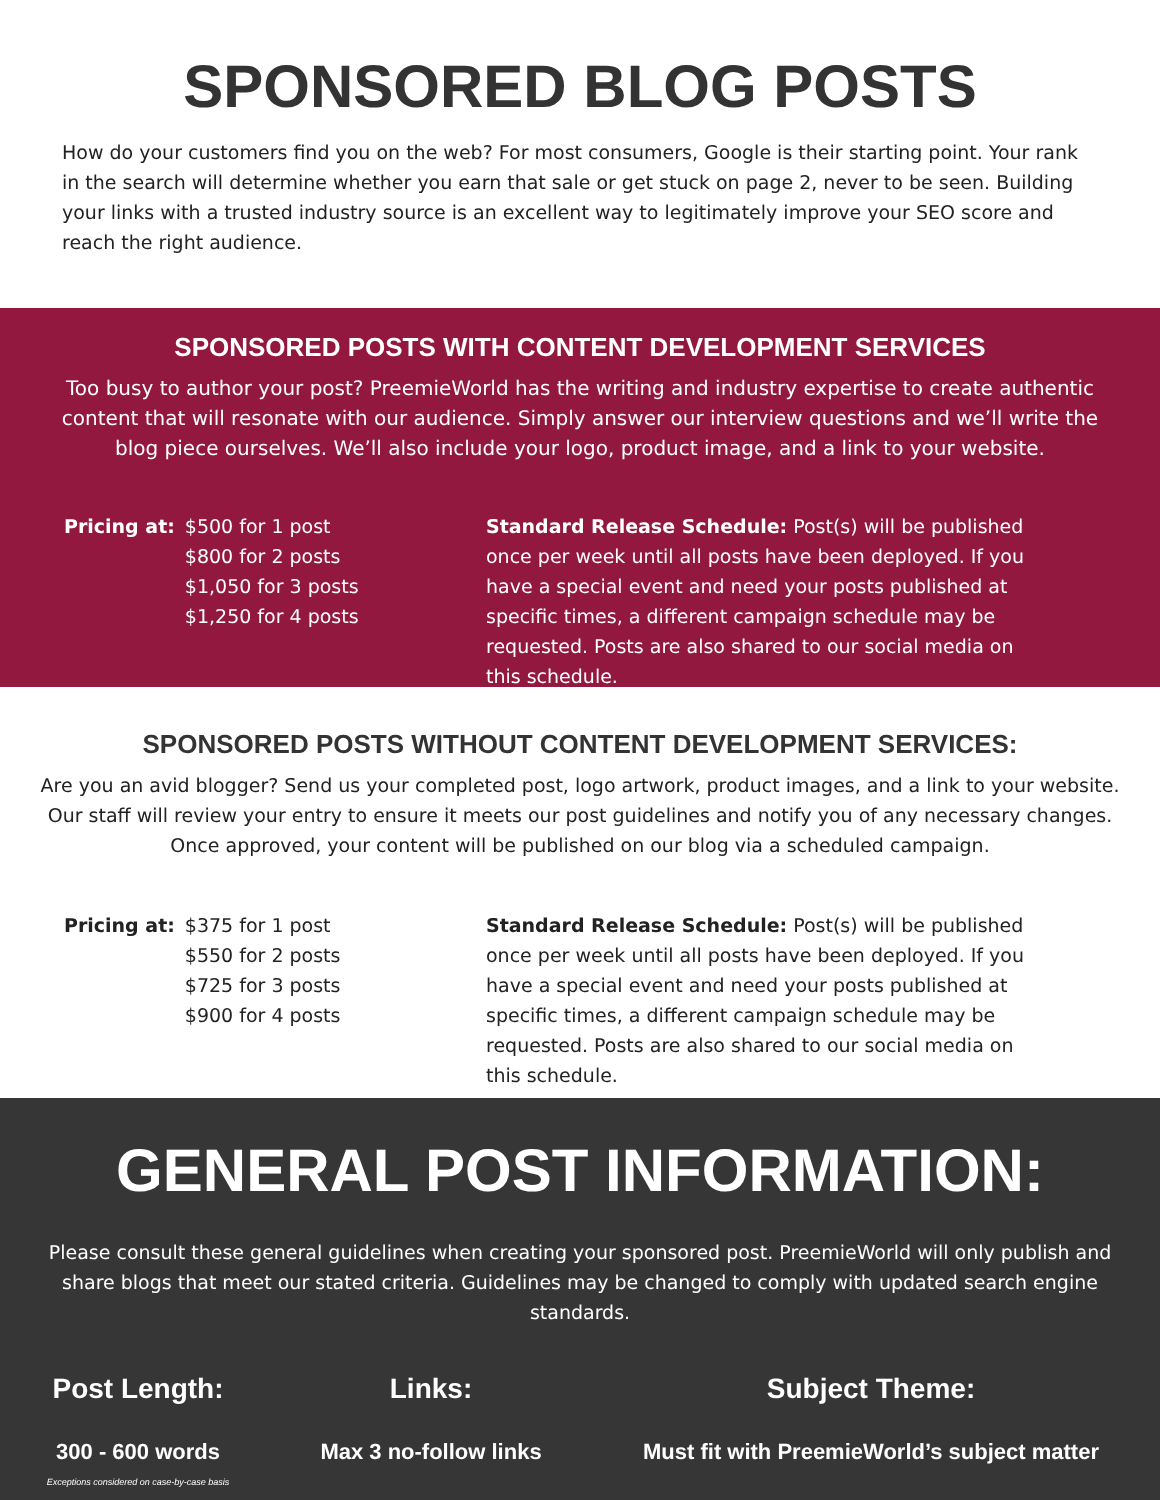SPONSORED BLOG POSTS
How do your customers find you on the web? For most consumers, Google is their starting point. Your rank in the search will determine whether you earn that sale or get stuck on page 2, never to be seen. Building your links with a trusted industry source is an excellent way to legitimately improve your SEO score and reach the right audience.
SPONSORED POSTS WITH CONTENT DEVELOPMENT SERVICES
Too busy to author your post? PreemieWorld has the writing and industry expertise to create authentic content that will resonate with our audience. Simply answer our interview questions and we’ll write the blog piece ourselves. We’ll also include your logo, product image, and a link to your website.
Pricing at: $500 for 1 post
$800 for 2 posts
$1,050 for 3 posts
$1,250 for 4 posts
Standard Release Schedule: Post(s) will be published once per week until all posts have been deployed. If you have a special event and need your posts published at specific times, a different campaign schedule may be requested. Posts are also shared to our social media on this schedule.
SPONSORED POSTS WITHOUT CONTENT DEVELOPMENT SERVICES:
Are you an avid blogger? Send us your completed post, logo artwork, product images, and a link to your website. Our staff will review your entry to ensure it meets our post guidelines and notify you of any necessary changes. Once approved, your content will be published on our blog via a scheduled campaign.
Pricing at: $375 for 1 post
$550 for 2 posts
$725 for 3 posts
$900 for 4 posts
Standard Release Schedule: Post(s) will be published once per week until all posts have been deployed. If you have a special event and need your posts published at specific times, a different campaign schedule may be requested. Posts are also shared to our social media on this schedule.
GENERAL POST INFORMATION:
Please consult these general guidelines when creating your sponsored post. PreemieWorld will only publish and share blogs that meet our stated criteria. Guidelines may be changed to comply with updated search engine standards.
Post Length: Links: Subject Theme:
300 - 600 words
Exceptions considered on case-by-case basis
Max 3 no-follow links Must fit with PreemieWorld’s subject matter